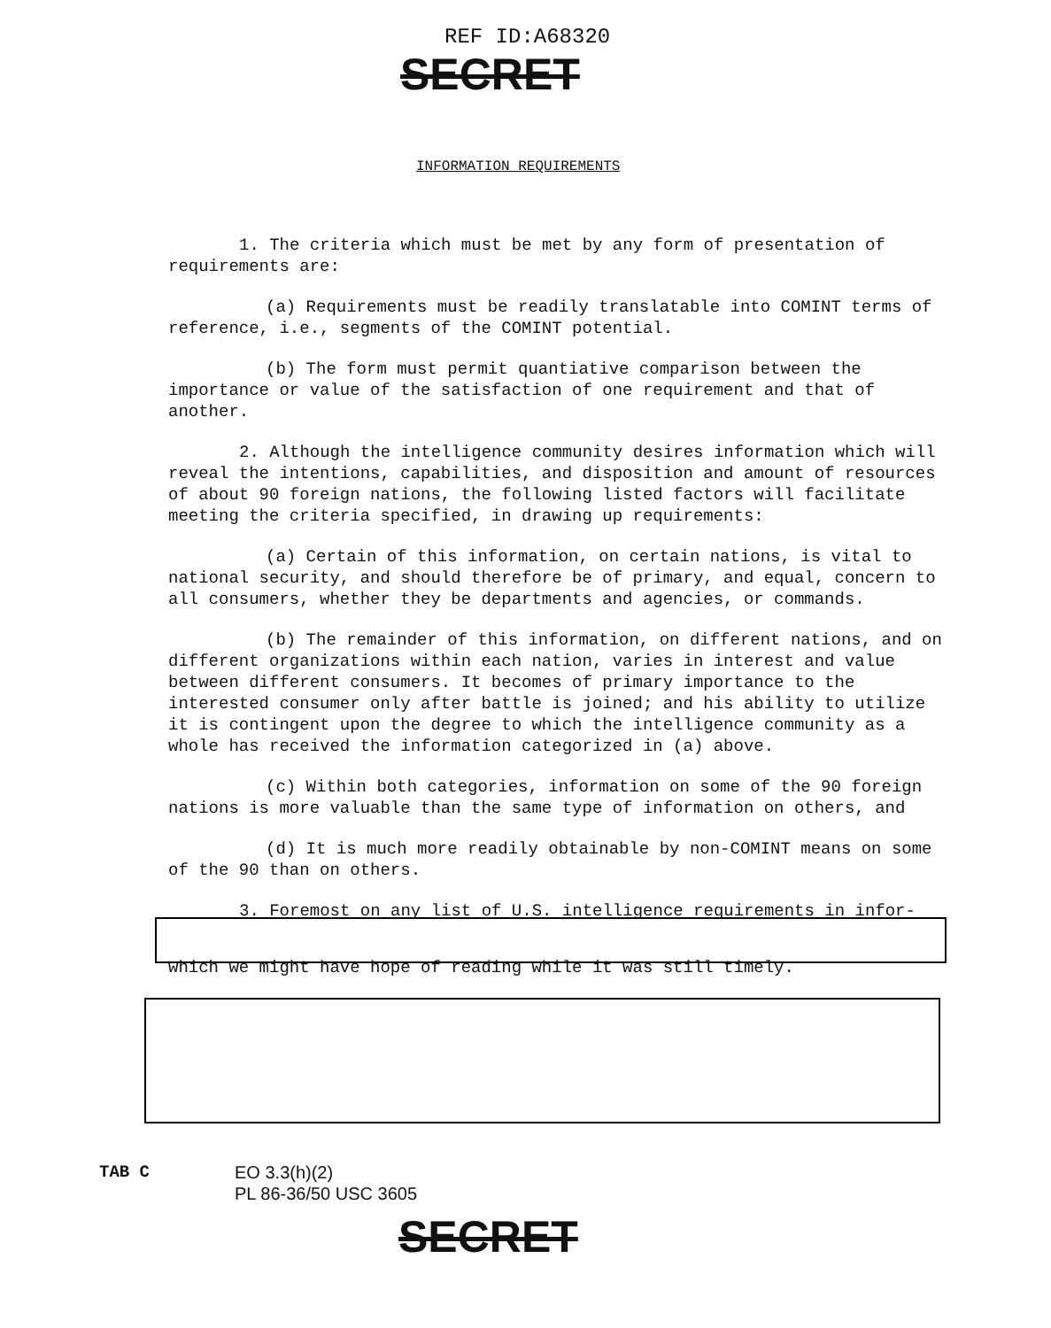REF ID:A68320
SECRET
INFORMATION REQUIREMENTS
1. The criteria which must be met by any form of presentation of requirements are:
(a) Requirements must be readily translatable into COMINT terms of reference, i.e., segments of the COMINT potential.
(b) The form must permit quantiative comparison between the importance or value of the satisfaction of one requirement and that of another.
2. Although the intelligence community desires information which will reveal the intentions, capabilities, and disposition and amount of resources of about 90 foreign nations, the following listed factors will facilitate meeting the criteria specified, in drawing up requirements:
(a) Certain of this information, on certain nations, is vital to national security, and should therefore be of primary, and equal, concern to all consumers, whether they be departments and agencies, or commands.
(b) The remainder of this information, on different nations, and on different organizations within each nation, varies in interest and value between different consumers. It becomes of primary importance to the interested consumer only after battle is joined; and his ability to utilize it is contingent upon the degree to which the intelligence community as a whole has received the information categorized in (a) above.
(c) Within both categories, information on some of the 90 foreign nations is more valuable than the same type of information on others, and
(d) It is much more readily obtainable by non-COMINT means on some of the 90 than on others.
3. Foremost on any list of U.S. intelligence requirements in infor-
which we might have hope of reading while it was still timely.
TAB C
EO 3.3(h)(2)
PL 86-36/50 USC 3605
SECRET